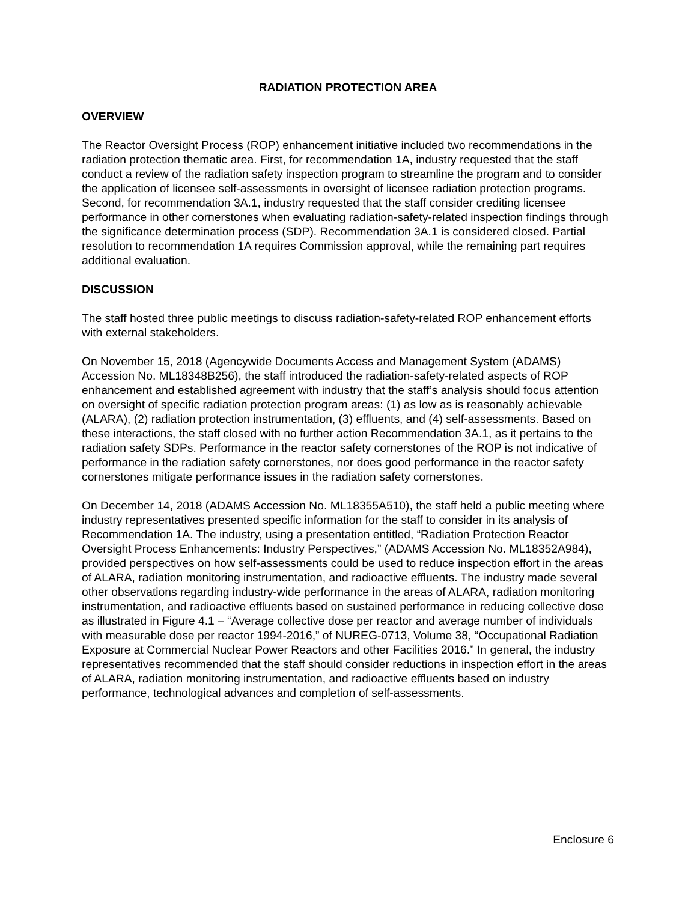RADIATION PROTECTION AREA
OVERVIEW
The Reactor Oversight Process (ROP) enhancement initiative included two recommendations in the radiation protection thematic area. First, for recommendation 1A, industry requested that the staff conduct a review of the radiation safety inspection program to streamline the program and to consider the application of licensee self-assessments in oversight of licensee radiation protection programs. Second, for recommendation 3A.1, industry requested that the staff consider crediting licensee performance in other cornerstones when evaluating radiation-safety-related inspection findings through the significance determination process (SDP). Recommendation 3A.1 is considered closed. Partial resolution to recommendation 1A requires Commission approval, while the remaining part requires additional evaluation.
DISCUSSION
The staff hosted three public meetings to discuss radiation-safety-related ROP enhancement efforts with external stakeholders.
On November 15, 2018 (Agencywide Documents Access and Management System (ADAMS) Accession No. ML18348B256), the staff introduced the radiation-safety-related aspects of ROP enhancement and established agreement with industry that the staff’s analysis should focus attention on oversight of specific radiation protection program areas: (1) as low as is reasonably achievable (ALARA), (2) radiation protection instrumentation, (3) effluents, and (4) self-assessments. Based on these interactions, the staff closed with no further action Recommendation 3A.1, as it pertains to the radiation safety SDPs. Performance in the reactor safety cornerstones of the ROP is not indicative of performance in the radiation safety cornerstones, nor does good performance in the reactor safety cornerstones mitigate performance issues in the radiation safety cornerstones.
On December 14, 2018 (ADAMS Accession No. ML18355A510), the staff held a public meeting where industry representatives presented specific information for the staff to consider in its analysis of Recommendation 1A. The industry, using a presentation entitled, “Radiation Protection Reactor Oversight Process Enhancements: Industry Perspectives,” (ADAMS Accession No. ML18352A984), provided perspectives on how self-assessments could be used to reduce inspection effort in the areas of ALARA, radiation monitoring instrumentation, and radioactive effluents. The industry made several other observations regarding industry-wide performance in the areas of ALARA, radiation monitoring instrumentation, and radioactive effluents based on sustained performance in reducing collective dose as illustrated in Figure 4.1 – “Average collective dose per reactor and average number of individuals with measurable dose per reactor 1994-2016,” of NUREG-0713, Volume 38, “Occupational Radiation Exposure at Commercial Nuclear Power Reactors and other Facilities 2016.” In general, the industry representatives recommended that the staff should consider reductions in inspection effort in the areas of ALARA, radiation monitoring instrumentation, and radioactive effluents based on industry performance, technological advances and completion of self-assessments.
Enclosure 6